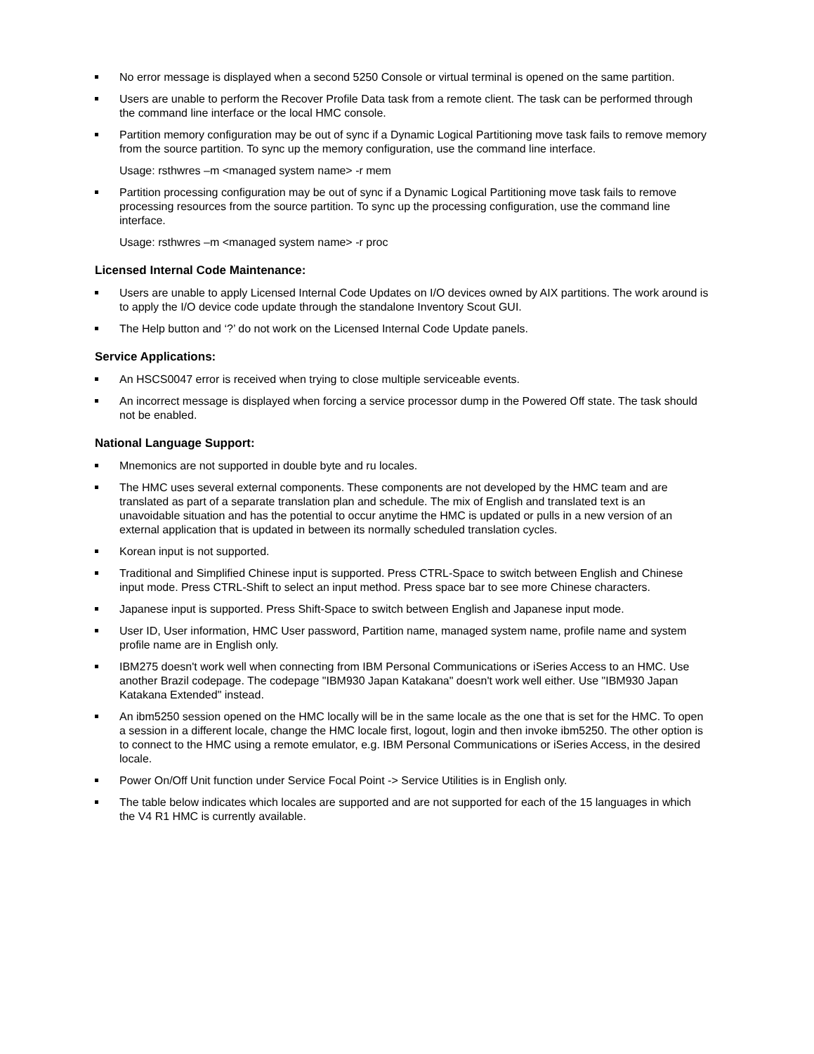No error message is displayed when a second 5250 Console or virtual terminal is opened on the same partition.
Users are unable to perform the Recover Profile Data task from a remote client. The task can be performed through the command line interface or the local HMC console.
Partition memory configuration may be out of sync if a Dynamic Logical Partitioning move task fails to remove memory from the source partition. To sync up the memory configuration, use the command line interface.
Usage: rsthwres –m <managed system name> -r mem
Partition processing configuration may be out of sync if a Dynamic Logical Partitioning move task fails to remove processing resources from the source partition. To sync up the processing configuration, use the command line interface.
Usage: rsthwres –m <managed system name> -r proc
Licensed Internal Code Maintenance:
Users are unable to apply Licensed Internal Code Updates on I/O devices owned by AIX partitions. The work around is to apply the I/O device code update through the standalone Inventory Scout GUI.
The Help button and ‘?’ do not work on the Licensed Internal Code Update panels.
Service Applications:
An HSCS0047 error is received when trying to close multiple serviceable events.
An incorrect message is displayed when forcing a service processor dump in the Powered Off state. The task should not be enabled.
National Language Support:
Mnemonics are not supported in double byte and ru locales.
The HMC uses several external components. These components are not developed by the HMC team and are translated as part of a separate translation plan and schedule. The mix of English and translated text is an unavoidable situation and has the potential to occur anytime the HMC is updated or pulls in a new version of an external application that is updated in between its normally scheduled translation cycles.
Korean input is not supported.
Traditional and Simplified Chinese input is supported. Press CTRL-Space to switch between English and Chinese input mode. Press CTRL-Shift to select an input method. Press space bar to see more Chinese characters.
Japanese input is supported. Press Shift-Space to switch between English and Japanese input mode.
User ID, User information, HMC User password, Partition name, managed system name, profile name and system profile name are in English only.
IBM275 doesn't work well when connecting from IBM Personal Communications or iSeries Access to an HMC. Use another Brazil codepage. The codepage "IBM930 Japan Katakana" doesn't work well either. Use "IBM930 Japan Katakana Extended" instead.
An ibm5250 session opened on the HMC locally will be in the same locale as the one that is set for the HMC. To open a session in a different locale, change the HMC locale first, logout, login and then invoke ibm5250. The other option is to connect to the HMC using a remote emulator, e.g. IBM Personal Communications or iSeries Access, in the desired locale.
Power On/Off Unit function under Service Focal Point -> Service Utilities is in English only.
The table below indicates which locales are supported and are not supported for each of the 15 languages in which the V4 R1 HMC is currently available.